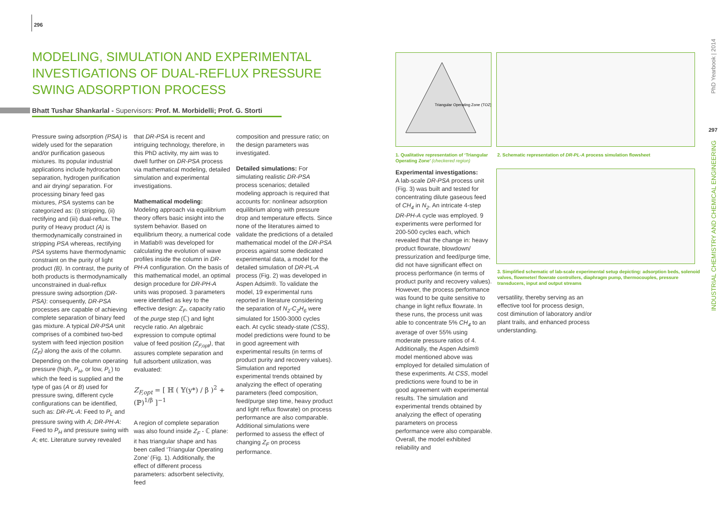296
MODELING, SIMULATION AND EXPERIMENTAL INVESTIGATIONS OF DUAL-REFLUX PRESSURE SWING ADSORPTION PROCESS
Bhatt Tushar Shankarlal - Supervisors: Prof. M. Morbidelli; Prof. G. Storti
Pressure swing adsorption (PSA) is widely used for the separation and/or purification gaseous mixtures. Its popular industrial applications include hydrocarbon separation, hydrogen purification and air drying/ separation. For processing binary feed gas mixtures, PSA systems can be categorized as: (i) stripping, (ii) rectifying and (iii) dual-reflux. The purity of Heavy product (A) is thermodynamically constrained in stripping PSA whereas, rectifying PSA systems have thermodynamic constraint on the purity of light product (B). In contrast, the purity of both products is thermodynamically unconstrained in dual-reflux pressure swing adsorption (DR-PSA): consequently, DR-PSA processes are capable of achieving complete separation of binary feed gas mixture. A typical DR-PSA unit comprises of a combined two-bed system with feed injection position (Z<sub>F</sub>) along the axis of the column. Depending on the column operating pressure (high, P<sub>H</sub>, or low, P<sub>L</sub>) to which the feed is supplied and the type of gas (A or B) used for pressure swing, different cycle configurations can be identified, such as: DR-PL-A: Feed to P<sub>L</sub> and pressure swing with A; DR-PH-A: Feed to P<sub>H</sub> and pressure swing with A; etc. Literature survey revealed
that DR-PSA is recent and intriguing technology, therefore, in this PhD activity, my aim was to dwell further on DR-PSA process via mathematical modeling, detailed simulation and experimental investigations.
Mathematical modeling:
Modeling approach via equilibrium theory offers basic insight into the system behavior. Based on equilibrium theory, a numerical code in Matlab® was developed for calculating the evolution of wave profiles inside the column in DR-PH-A configuration. On the basis of this mathematical model, an optimal design procedure for DR-PH-A units was proposed. 3 parameters were identified as key to the effective design: Z<sub>F</sub>, capacity ratio of the purge step (ℂ) and light recycle ratio. An algebraic expression to compute optimal value of feed position (Z<sub>F,opt</sub>), that assures complete separation and full adsorbent utilization, was evaluated:
Z<sub>F,opt</sub> = [ ℍ ( 𝕐(y*) / β )<sup>2</sup> + (ℙ)<sup>1/β</sup> ]<sup>−1</sup>
A region of complete separation was also found inside Z<sub>F</sub> - ℂ plane: it has triangular shape and has been called ‘Triangular Operating Zone’ (Fig. 1). Additionally, the effect of different process parameters: adsorbent selectivity, feed
composition and pressure ratio; on the design parameters was investigated.
Detailed simulations: For simulating realistic DR-PSA process scenarios; detailed modeling approach is required that accounts for: nonlinear adsorption equilibrium along with pressure drop and temperature effects. Since none of the literatures aimed to validate the predictions of a detailed mathematical model of the DR-PSA process against some dedicated experimental data, a model for the detailed simulation of DR-PL-A process (Fig. 2) was developed in Aspen Adsim®. To validate the model, 19 experimental runs reported in literature considering the separation of N<sub>2</sub>-C<sub>2</sub>H<sub>6</sub> were simulated for 1500-3000 cycles each. At cyclic steady-state (CSS), model predictions were found to be in good agreement with experimental results (in terms of product purity and recovery values). Simulation and reported experimental trends obtained by analyzing the effect of operating parameters (feed composition, feed/purge step time, heavy product and light reflux flowrate) on process performance are also comparable. Additional simulations were performed to assess the effect of changing Z<sub>F</sub> on process performance.
Triangular Operating Zone (TOZ)
1. Qualitative representation of ‘Triangular Operating Zone’ (checkered region)
Experimental investigations:
A lab-scale DR-PSA process unit (Fig. 3) was built and tested for concentrating dilute gaseous feed of CH<sub>4</sub> in N<sub>2</sub>. An intricate 4-step DR-PH-A cycle was employed. 9 experiments were performed for 200-500 cycles each, which revealed that the change in: heavy product flowrate, blowdown/ pressurization and feed/purge time, did not have significant effect on process performance (in terms of product purity and recovery values). However, the process performance was found to be quite sensitive to change in light reflux flowrate. In these runs, the process unit was able to concentrate 5% CH<sub>4</sub> to an average of over 55% using moderate pressure ratios of 4. Additionally, the Aspen Adsim® model mentioned above was employed for detailed simulation of these experiments. At CSS, model predictions were found to be in good agreement with experimental results. The simulation and experimental trends obtained by analyzing the effect of operating parameters on process performance were also comparable. Overall, the model exhibited reliability and
2. Schematic representation of DR-PL-A process simulation flowsheet
3. Simplified schematic of lab-scale experimental setup depicting: adsorption beds, solenoid valves, flowmeter/ flowrate controllers, diaphragm pump, thermocouples, pressure transducers, input and output streams
versatility, thereby serving as an effective tool for process design, cost diminution of laboratory and/or plant trails, and enhanced process understanding.
PhD Yearbook | 2014
297
INDUSTRIAL CHEMISTRY AND CHEMICAL ENGINEERING